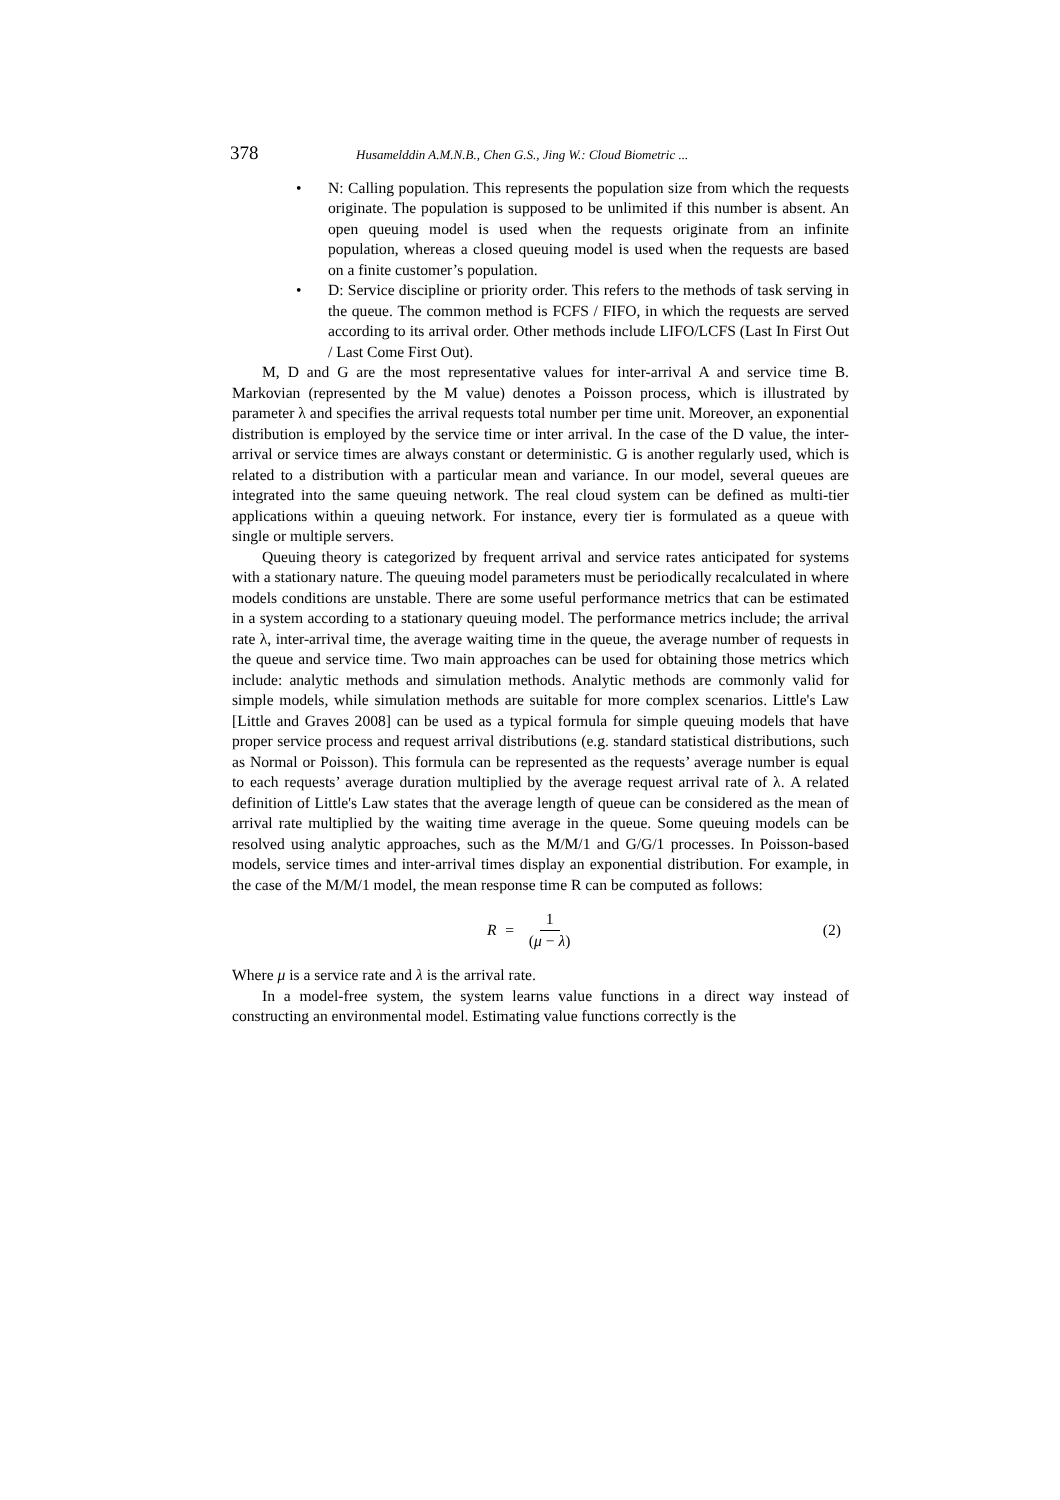378 Husamelddin A.M.N.B., Chen G.S., Jing W.: Cloud Biometric ...
• N: Calling population. This represents the population size from which the requests originate. The population is supposed to be unlimited if this number is absent. An open queuing model is used when the requests originate from an infinite population, whereas a closed queuing model is used when the requests are based on a finite customer’s population.
• D: Service discipline or priority order. This refers to the methods of task serving in the queue. The common method is FCFS / FIFO, in which the requests are served according to its arrival order. Other methods include LIFO/LCFS (Last In First Out / Last Come First Out).
M, D and G are the most representative values for inter-arrival A and service time B. Markovian (represented by the M value) denotes a Poisson process, which is illustrated by parameter λ and specifies the arrival requests total number per time unit. Moreover, an exponential distribution is employed by the service time or inter arrival. In the case of the D value, the inter-arrival or service times are always constant or deterministic. G is another regularly used, which is related to a distribution with a particular mean and variance. In our model, several queues are integrated into the same queuing network. The real cloud system can be defined as multi-tier applications within a queuing network. For instance, every tier is formulated as a queue with single or multiple servers.
Queuing theory is categorized by frequent arrival and service rates anticipated for systems with a stationary nature. The queuing model parameters must be periodically recalculated in where models conditions are unstable. There are some useful performance metrics that can be estimated in a system according to a stationary queuing model. The performance metrics include; the arrival rate λ, inter-arrival time, the average waiting time in the queue, the average number of requests in the queue and service time. Two main approaches can be used for obtaining those metrics which include: analytic methods and simulation methods. Analytic methods are commonly valid for simple models, while simulation methods are suitable for more complex scenarios. Little's Law [Little and Graves 2008] can be used as a typical formula for simple queuing models that have proper service process and request arrival distributions (e.g. standard statistical distributions, such as Normal or Poisson). This formula can be represented as the requests’ average number is equal to each requests’ average duration multiplied by the average request arrival rate of λ. A related definition of Little's Law states that the average length of queue can be considered as the mean of arrival rate multiplied by the waiting time average in the queue. Some queuing models can be resolved using analytic approaches, such as the M/M/1 and G/G/1 processes. In Poisson-based models, service times and inter-arrival times display an exponential distribution. For example, in the case of the M/M/1 model, the mean response time R can be computed as follows:
R = 1 (μ − λ) (2)
Where μ is a service rate and λ is the arrival rate.
In a model-free system, the system learns value functions in a direct way instead of constructing an environmental model. Estimating value functions correctly is the